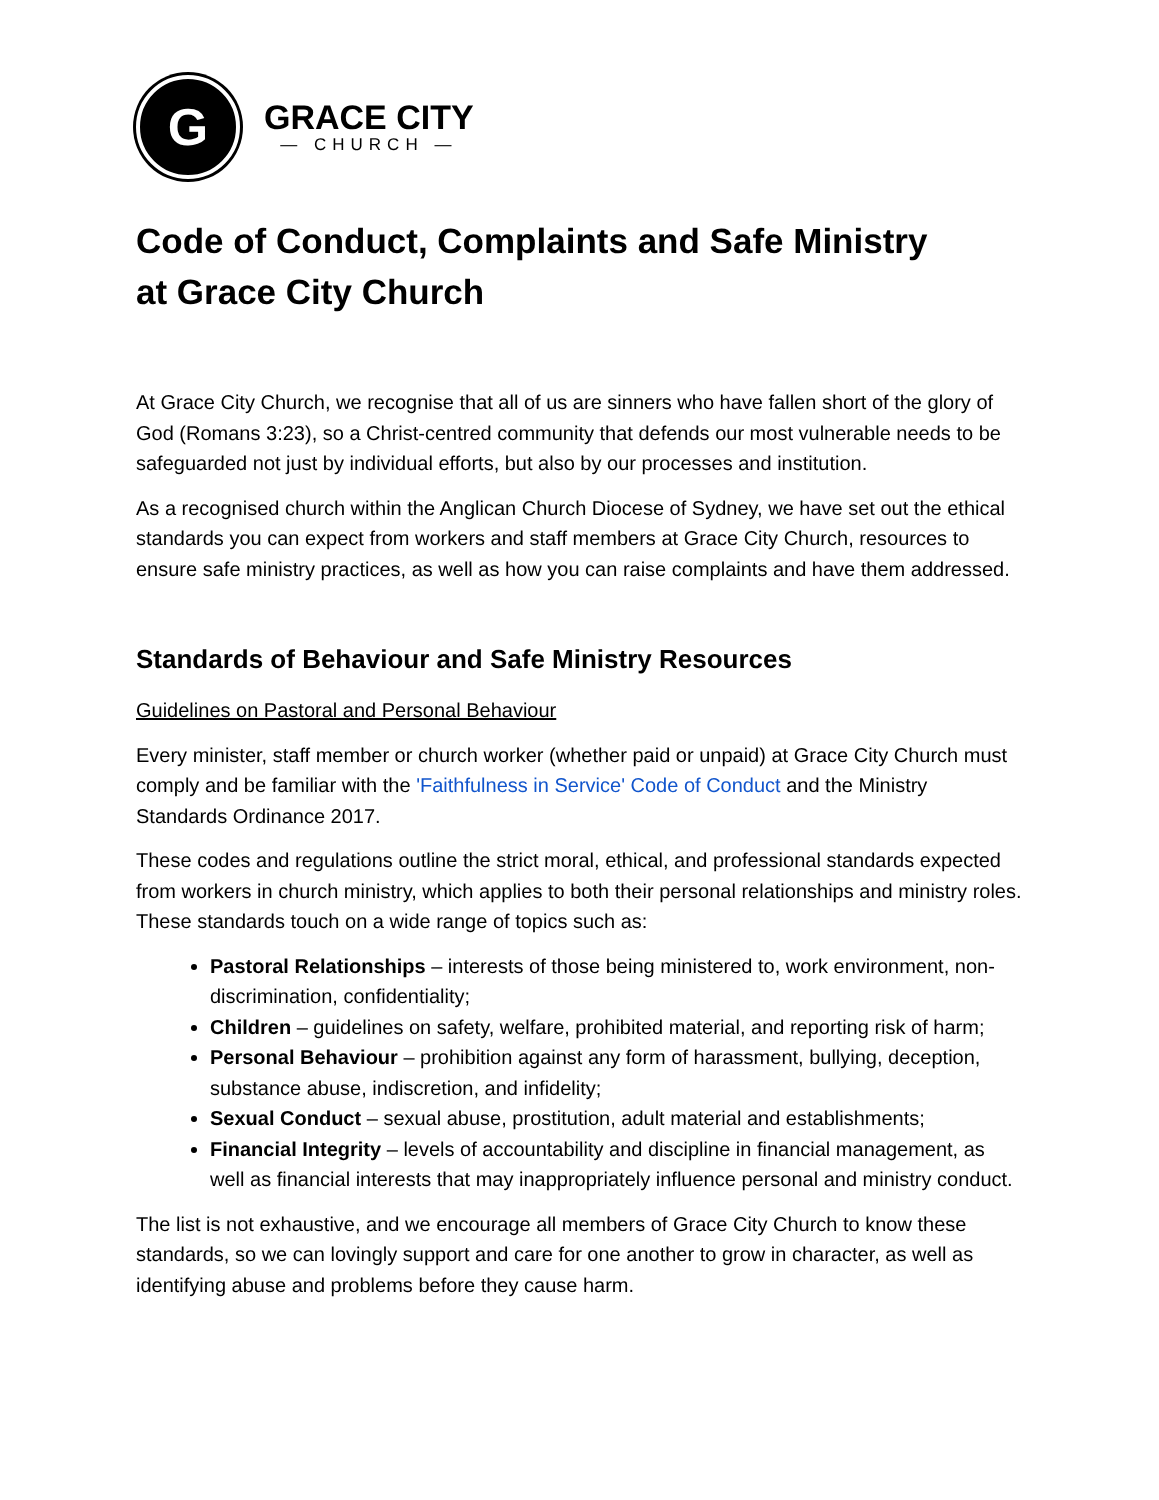G
GRACE CITY
— CHURCH —
Code of Conduct, Complaints and Safe Ministry
at Grace City Church
At Grace City Church, we recognise that all of us are sinners who have fallen short of the glory of God (Romans 3:23), so a Christ-centred community that defends our most vulnerable needs to be safeguarded not just by individual efforts, but also by our processes and institution.
As a recognised church within the Anglican Church Diocese of Sydney, we have set out the ethical standards you can expect from workers and staff members at Grace City Church, resources to ensure safe ministry practices, as well as how you can raise complaints and have them addressed.
Standards of Behaviour and Safe Ministry Resources
Guidelines on Pastoral and Personal Behaviour
Every minister, staff member or church worker (whether paid or unpaid) at Grace City Church must comply and be familiar with the 'Faithfulness in Service' Code of Conduct and the Ministry Standards Ordinance 2017.
These codes and regulations outline the strict moral, ethical, and professional standards expected from workers in church ministry, which applies to both their personal relationships and ministry roles. These standards touch on a wide range of topics such as:
Pastoral Relationships – interests of those being ministered to, work environment, non-discrimination, confidentiality;
Children – guidelines on safety, welfare, prohibited material, and reporting risk of harm;
Personal Behaviour – prohibition against any form of harassment, bullying, deception, substance abuse, indiscretion, and infidelity;
Sexual Conduct – sexual abuse, prostitution, adult material and establishments;
Financial Integrity – levels of accountability and discipline in financial management, as well as financial interests that may inappropriately influence personal and ministry conduct.
The list is not exhaustive, and we encourage all members of Grace City Church to know these standards, so we can lovingly support and care for one another to grow in character, as well as identifying abuse and problems before they cause harm.